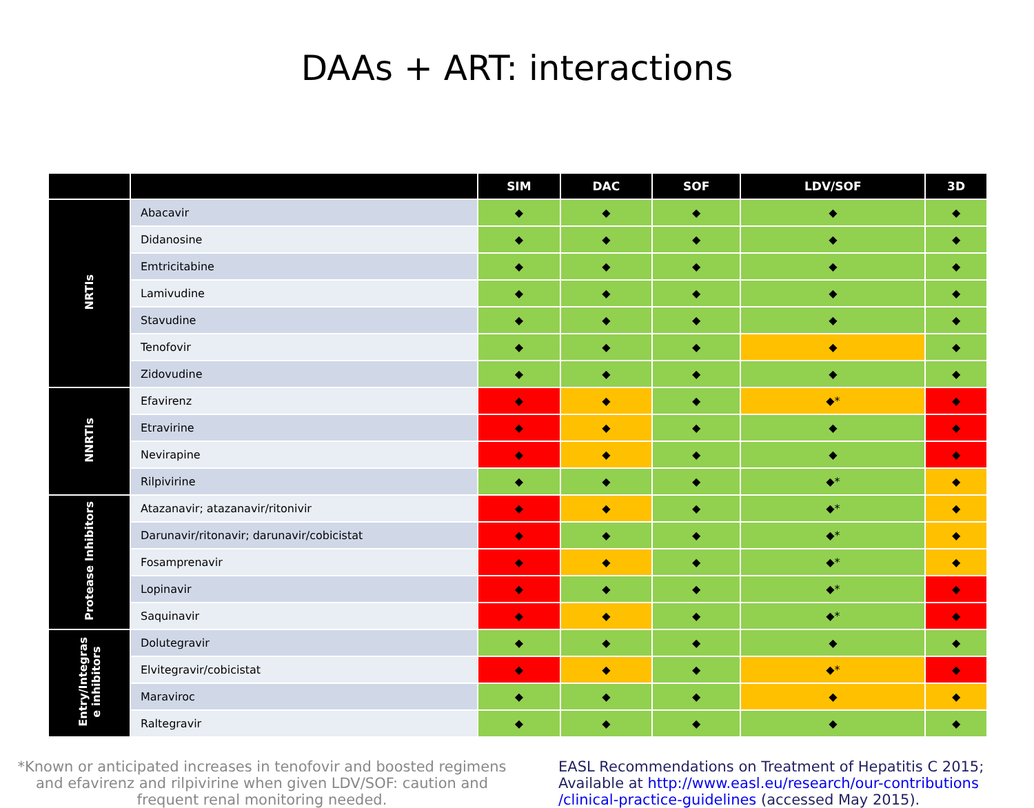DAAs + ART: interactions
| | | SIM | DAC | SOF | LDV/SOF | 3D |
| --- | --- | --- | --- | --- | --- | --- |
| NRTIs | Abacavir | ◆ | ◆ | ◆ | ◆ | ◆ |
| | Didanosine | ◆ | ◆ | ◆ | ◆ | ◆ |
| | Emtricitabine | ◆ | ◆ | ◆ | ◆ | ◆ |
| | Lamivudine | ◆ | ◆ | ◆ | ◆ | ◆ |
| | Stavudine | ◆ | ◆ | ◆ | ◆ | ◆ |
| | Tenofovir | ◆ | ◆ | ◆ | ◆ | ◆ |
| | Zidovudine | ◆ | ◆ | ◆ | ◆ | ◆ |
| NNRTIs | Efavirenz | ◆ | ◆ | ◆ | ◆* | ◆ |
| | Etravirine | ◆ | ◆ | ◆ | ◆ | ◆ |
| | Nevirapine | ◆ | ◆ | ◆ | ◆ | ◆ |
| | Rilpivirine | ◆ | ◆ | ◆ | ◆* | ◆ |
| Protease Inhibitors | Atazanavir; atazanavir/ritonivir | ◆ | ◆ | ◆ | ◆* | ◆ |
| | Darunavir/ritonavir; darunavir/cobicistat | ◆ | ◆ | ◆ | ◆* | ◆ |
| | Fosamprenavir | ◆ | ◆ | ◆ | ◆* | ◆ |
| | Lopinavir | ◆ | ◆ | ◆ | ◆* | ◆ |
| | Saquinavir | ◆ | ◆ | ◆ | ◆* | ◆ |
| Entry/Integras e inhibitors | Dolutegravir | ◆ | ◆ | ◆ | ◆ | ◆ |
| | Elvitegravir/cobicistat | ◆ | ◆ | ◆ | ◆* | ◆ |
| | Maraviroc | ◆ | ◆ | ◆ | ◆ | ◆ |
| | Raltegravir | ◆ | ◆ | ◆ | ◆ | ◆ |
*Known or anticipated increases in tenofovir and boosted regimens and efavirenz and rilpivirine when given LDV/SOF: caution and frequent renal monitoring needed.
EASL Recommendations on Treatment of Hepatitis C 2015;
Available at http://www.easl.eu/research/our-contributions
/clinical-practice-guidelines (accessed May 2015).